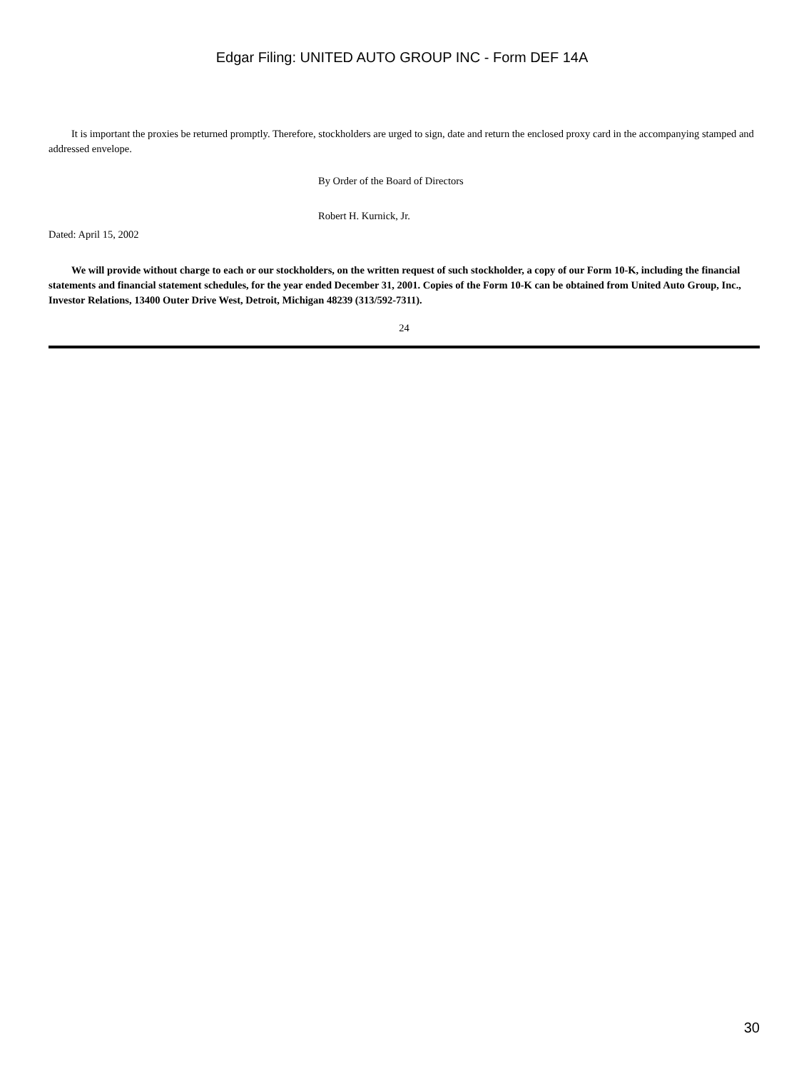Edgar Filing: UNITED AUTO GROUP INC - Form DEF 14A
It is important the proxies be returned promptly. Therefore, stockholders are urged to sign, date and return the enclosed proxy card in the accompanying stamped and addressed envelope.
By Order of the Board of Directors
Robert H. Kurnick, Jr.
Dated: April 15, 2002
We will provide without charge to each or our stockholders, on the written request of such stockholder, a copy of our Form 10-K, including the financial statements and financial statement schedules, for the year ended December 31, 2001. Copies of the Form 10-K can be obtained from United Auto Group, Inc., Investor Relations, 13400 Outer Drive West, Detroit, Michigan 48239 (313/592-7311).
24
30